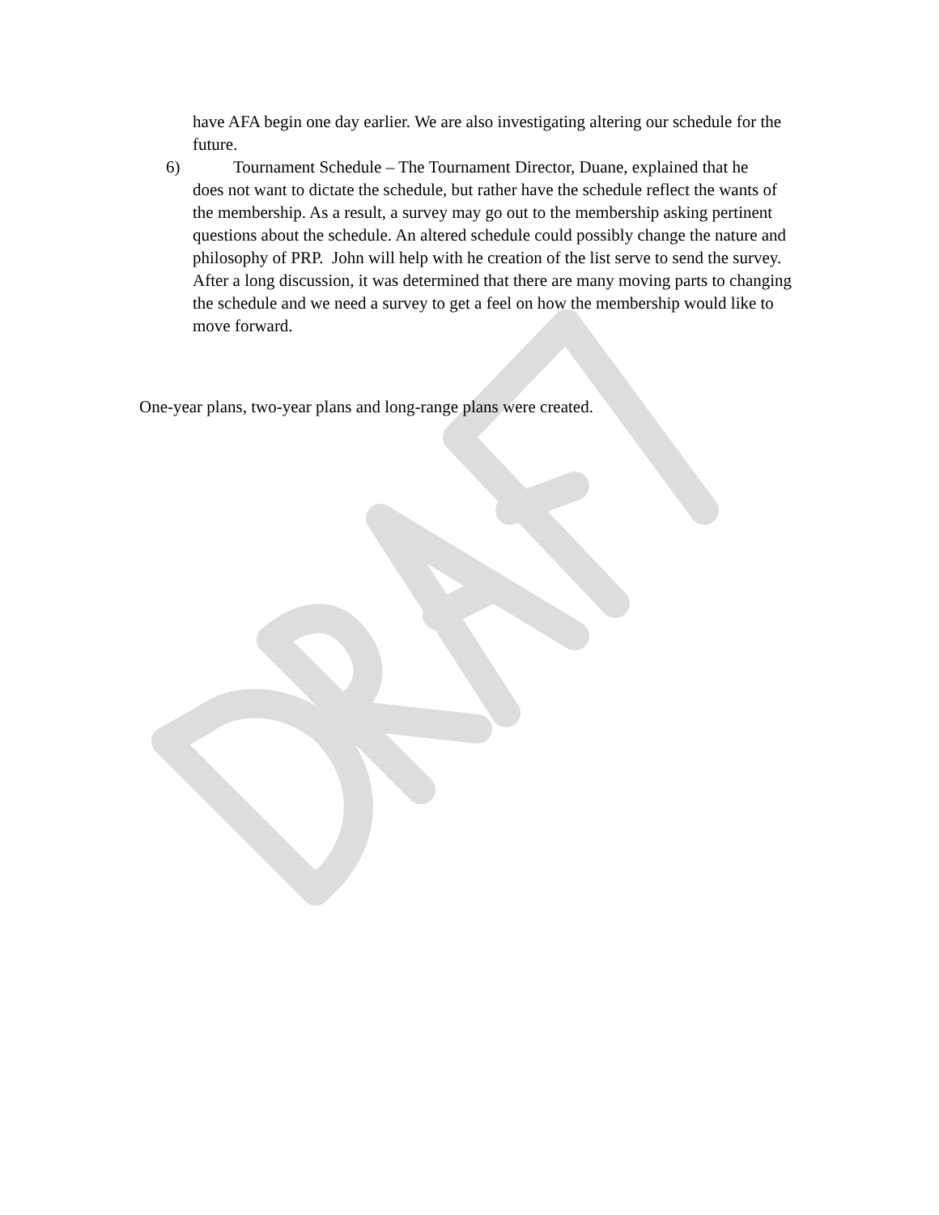have AFA begin one day earlier. We are also investigating altering our schedule for the future.
6) Tournament Schedule – The Tournament Director, Duane, explained that he
does not want to dictate the schedule, but rather have the schedule reflect the wants of the membership. As a result, a survey may go out to the membership asking pertinent questions about the schedule. An altered schedule could possibly change the nature and philosophy of PRP. John will help with he creation of the list serve to send the survey. After a long discussion, it was determined that there are many moving parts to changing the schedule and we need a survey to get a feel on how the membership would like to move forward.
One-year plans, two-year plans and long-range plans were created.